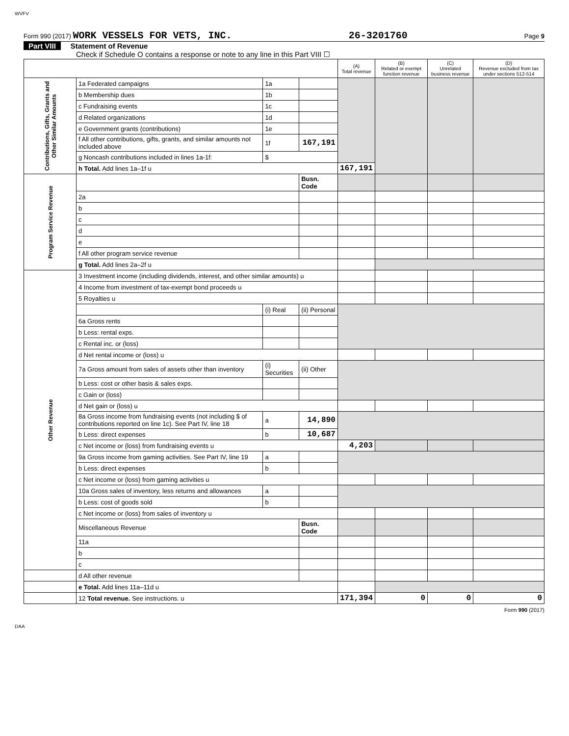WVFV
Form 990 (2017) WORK VESSELS FOR VETS, INC. 26-3201760 Page 9
Part VIII Statement of Revenue
Check if Schedule O contains a response or note to any line in this Part VIII ☐
| | | | | (A) Total revenue | (B) Related or exempt function revenue | (C) Unrelated business revenue | (D) Revenue excluded from tax under sections 512-514 |
| --- | --- | --- | --- | --- | --- | --- | --- |
| Contributions, Gifts, Grants and Other Similar Amounts | 1a Federated campaigns | 1a | | | | | |
| | b Membership dues | 1b | | | | | |
| | c Fundraising events | 1c | | | | | |
| | d Related organizations | 1d | | | | | |
| | e Government grants (contributions) | 1e | | | | | |
| | f All other contributions, gifts, grants, and similar amounts not included above | 1f | 167,191 | | | | |
| | g Noncash contributions included in lines 1a-1f: | $ | | | | | |
| | h Total. Add lines 1a–1f u | | | 167,191 | | | |
| Program Service Revenue | | | Busn. Code | | | | |
| | 2a | | | | | | |
| | b | | | | | | |
| | c | | | | | | |
| | d | | | | | | |
| | e | | | | | | |
| | f All other program service revenue | | | | | | |
| | g Total. Add lines 2a–2f u | | | | | | |
| Other Revenue | 3 Investment income (including dividends, interest, and other similar amounts) u | | | | | | |
| | 4 Income from investment of tax-exempt bond proceeds u | | | | | | |
| | 5 Royalties u | | | | | | |
| | | (i) Real | (ii) Personal | | | | |
| | 6a Gross rents | | | | | | |
| | b Less: rental exps. | | | | | | |
| | c Rental inc. or (loss) | | | | | | |
| | d Net rental income or (loss) u | | | | | | |
| | 7a Gross amount from sales of assets other than inventory | (i) Securities | (ii) Other | | | | |
| | b Less: cost or other basis & sales exps. | | | | | | |
| | c Gain or (loss) | | | | | | |
| | d Net gain or (loss) u | | | | | | |
| | 8a Gross income from fundraising events (not including $ of contributions reported on line 1c). See Part IV, line 18 | a | 14,890 | | | | |
| | b Less: direct expenses | b | 10,687 | | | | |
| | c Net income or (loss) from fundraising events u | | | 4,203 | | | |
| | 9a Gross income from gaming activities. See Part IV, line 19 | a | | | | | |
| | b Less: direct expenses | b | | | | | |
| | c Net income or (loss) from gaming activities u | | | | | | |
| | 10a Gross sales of inventory, less returns and allowances | a | | | | | |
| | b Less: cost of goods sold | b | | | | | |
| | c Net income or (loss) from sales of inventory u | | | | | | |
| | Miscellaneous Revenue | | Busn. Code | | | | |
| | 11a | | | | | | |
| | b | | | | | | |
| | c | | | | | | |
| | d All other revenue | | | | | | |
| | e Total. Add lines 11a–11d u | | | | | | |
| | 12 Total revenue. See instructions. u | | | 171,394 | 0 | 0 | 0 |
Form 990 (2017)
DAA